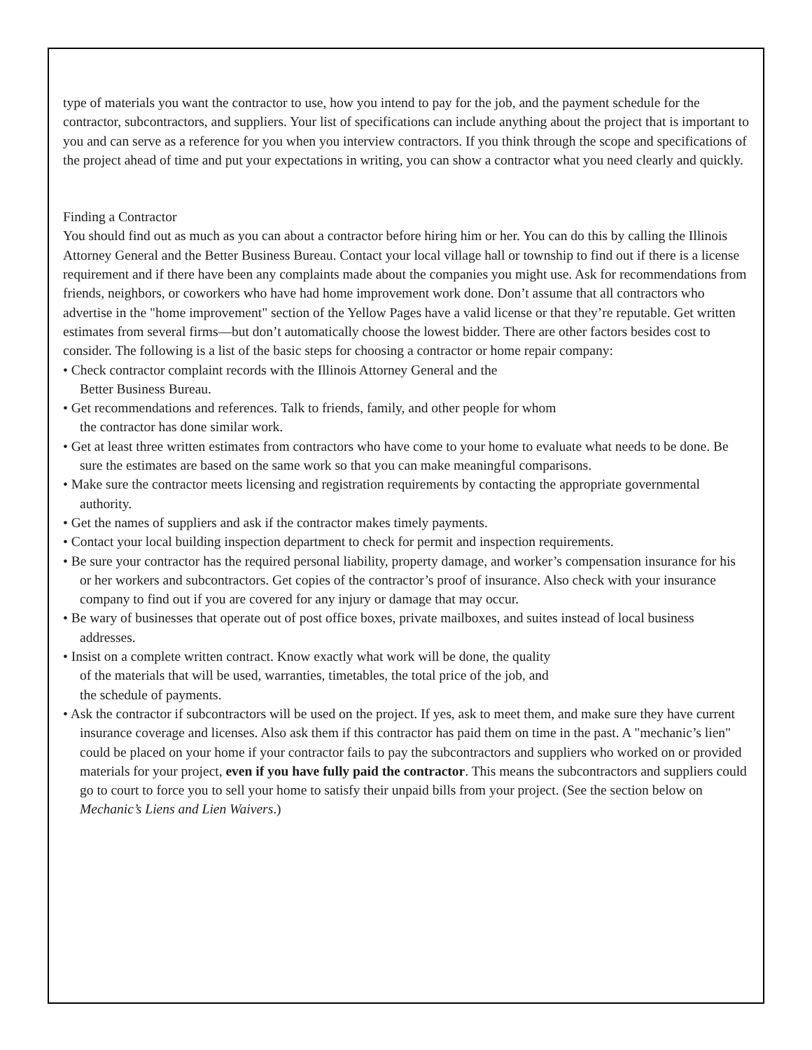type of materials you want the contractor to use, how you intend to pay for the job, and the payment schedule for the contractor, subcontractors, and suppliers. Your list of specifications can include anything about the project that is important to you and can serve as a reference for you when you interview contractors. If you think through the scope and specifications of the project ahead of time and put your expectations in writing, you can show a contractor what you need clearly and quickly.
Finding a Contractor
You should find out as much as you can about a contractor before hiring him or her. You can do this by calling the Illinois Attorney General and the Better Business Bureau. Contact your local village hall or township to find out if there is a license requirement and if there have been any complaints made about the companies you might use. Ask for recommendations from friends, neighbors, or coworkers who have had home improvement work done. Don’t assume that all contractors who advertise in the "home improvement" section of the Yellow Pages have a valid license or that they’re reputable. Get written estimates from several firms—but don’t automatically choose the lowest bidder. There are other factors besides cost to consider. The following is a list of the basic steps for choosing a contractor or home repair company:
• Check contractor complaint records with the Illinois Attorney General and the
Better Business Bureau.
• Get recommendations and references. Talk to friends, family, and other people for whom
the contractor has done similar work.
• Get at least three written estimates from contractors who have come to your home to evaluate what needs to be done. Be sure the estimates are based on the same work so that you can make meaningful comparisons.
• Make sure the contractor meets licensing and registration requirements by contacting the appropriate governmental authority.
• Get the names of suppliers and ask if the contractor makes timely payments.
• Contact your local building inspection department to check for permit and inspection requirements.
• Be sure your contractor has the required personal liability, property damage, and worker’s compensation insurance for his or her workers and subcontractors. Get copies of the contractor’s proof of insurance. Also check with your insurance company to find out if you are covered for any injury or damage that may occur.
• Be wary of businesses that operate out of post office boxes, private mailboxes, and suites instead of local business addresses.
• Insist on a complete written contract. Know exactly what work will be done, the quality
of the materials that will be used, warranties, timetables, the total price of the job, and
the schedule of payments.
• Ask the contractor if subcontractors will be used on the project. If yes, ask to meet them, and make sure they have current insurance coverage and licenses. Also ask them if this contractor has paid them on time in the past. A "mechanic’s lien" could be placed on your home if your contractor fails to pay the subcontractors and suppliers who worked on or provided materials for your project, even if you have fully paid the contractor. This means the subcontractors and suppliers could go to court to force you to sell your home to satisfy their unpaid bills from your project. (See the section below on Mechanic’s Liens and Lien Waivers.)